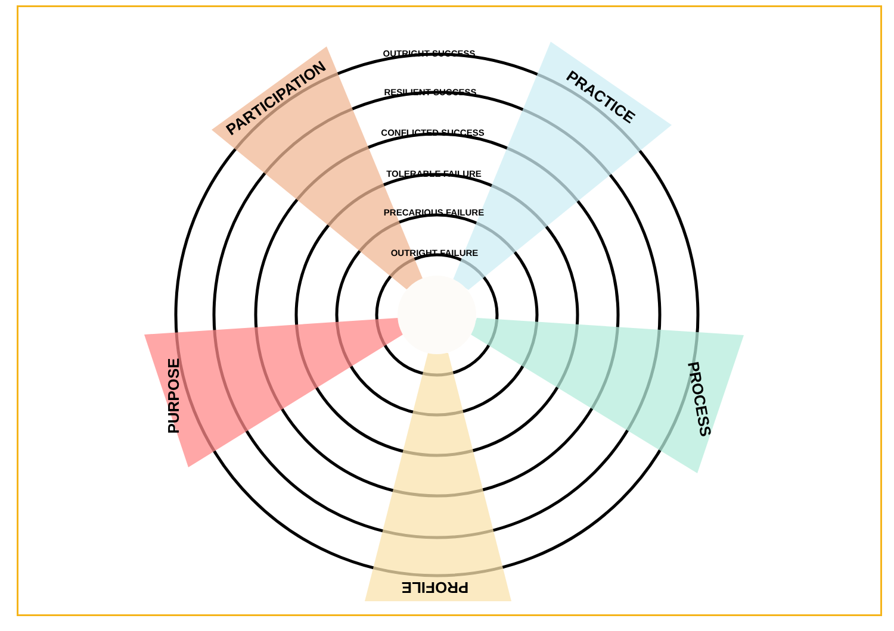OUTRIGHT SUCCESS
RESILIENT SUCCESS
CONFLICTED SUCCESS
TOLERABLE FAILURE
PRECARIOUS FAILURE
OUTRIGHT FAILURE
PARTICIPATION
PRACTICE
PURPOSE
PROCESS
PROFILE